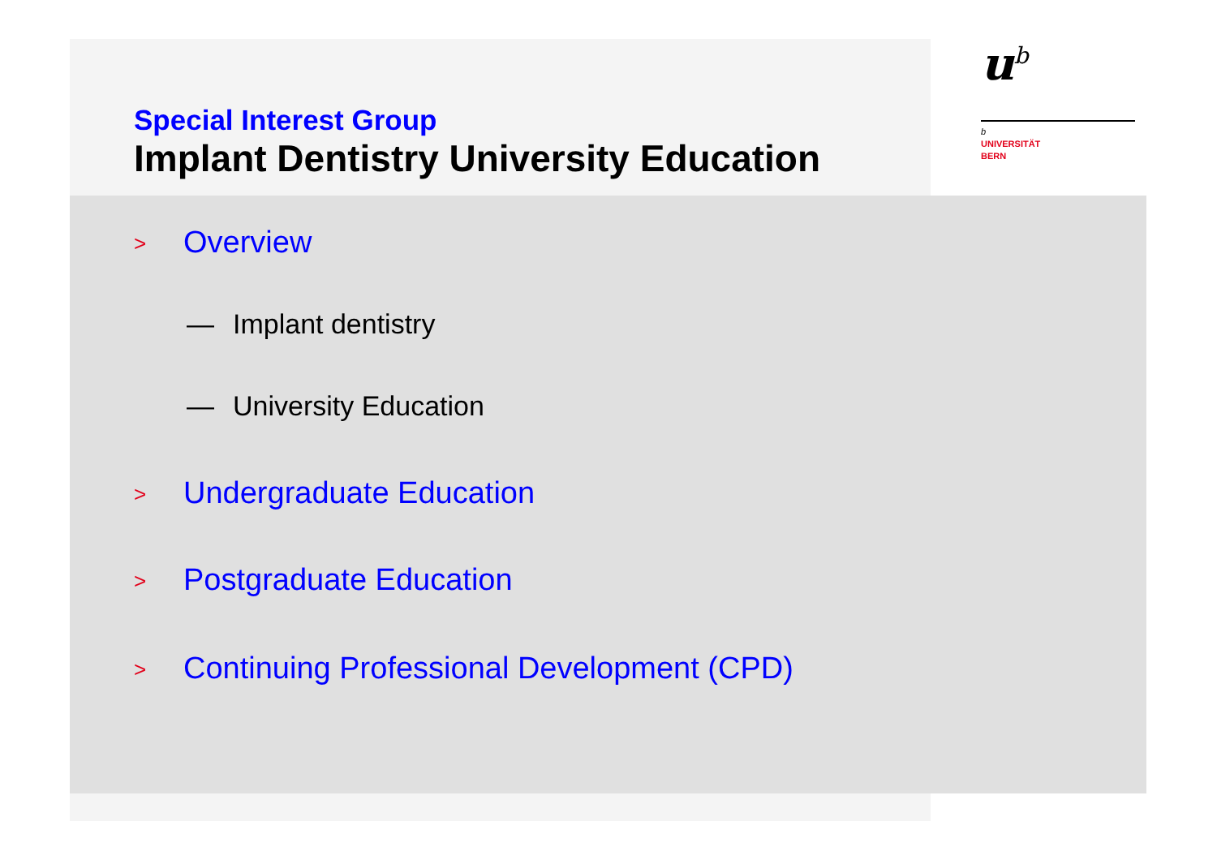u<sup>b</sup>
b
UNIVERSITÄT
BERN
Special Interest Group
Implant Dentistry University Education
> Overview
— Implant dentistry
— University Education
> Undergraduate Education
> Postgraduate Education
> Continuing Professional Development (CPD)